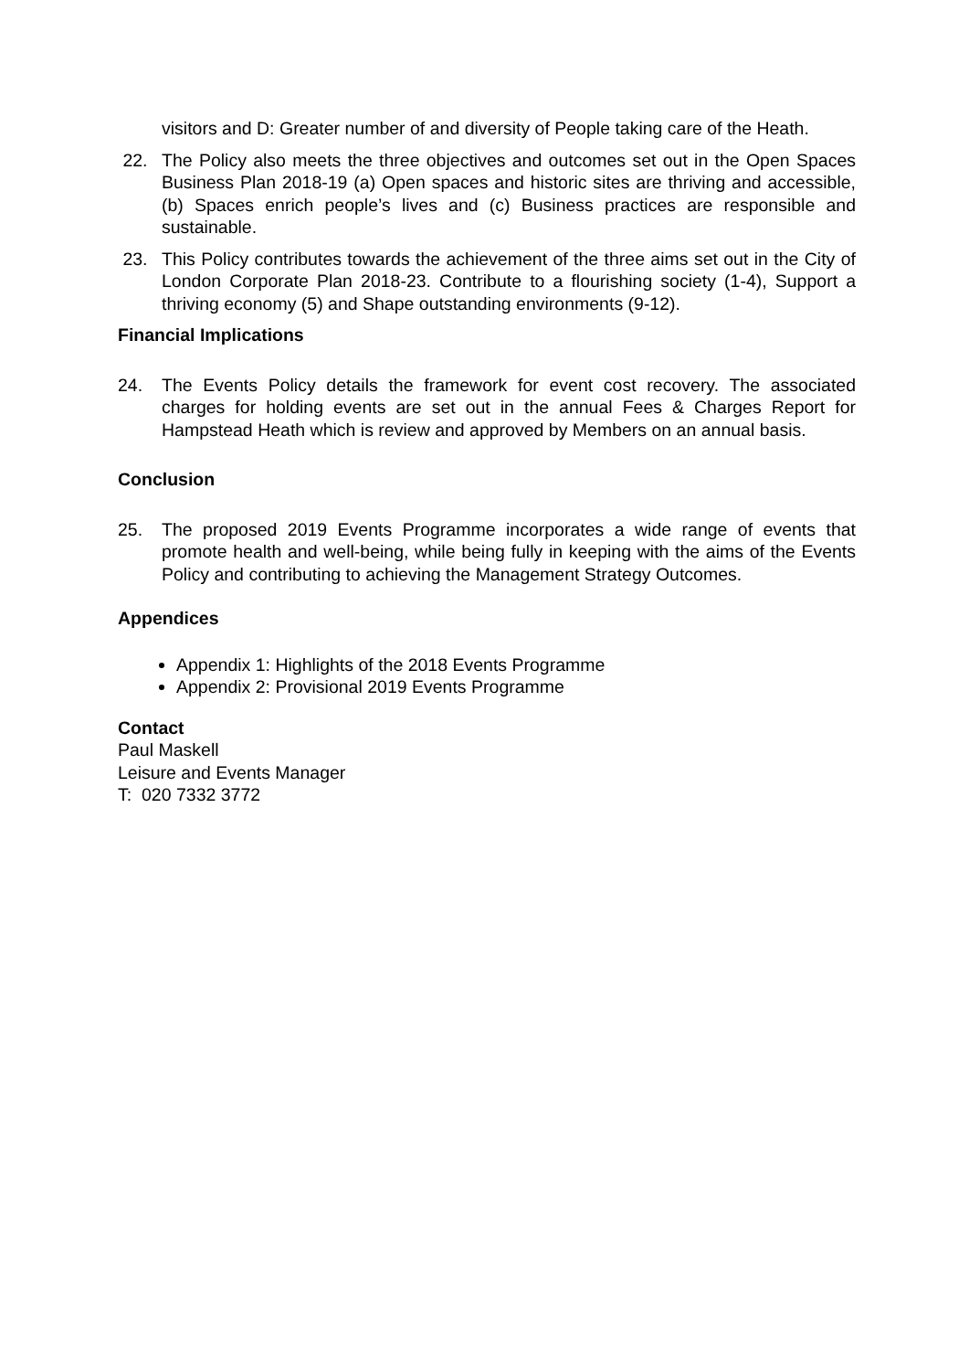visitors and D: Greater number of and diversity of People taking care of the Heath.
22. The Policy also meets the three objectives and outcomes set out in the Open Spaces Business Plan 2018-19 (a) Open spaces and historic sites are thriving and accessible, (b) Spaces enrich people’s lives and (c) Business practices are responsible and sustainable.
23. This Policy contributes towards the achievement of the three aims set out in the City of London Corporate Plan 2018-23. Contribute to a flourishing society (1-4), Support a thriving economy (5) and Shape outstanding environments (9-12).
Financial Implications
24. The Events Policy details the framework for event cost recovery. The associated charges for holding events are set out in the annual Fees & Charges Report for Hampstead Heath which is review and approved by Members on an annual basis.
Conclusion
25. The proposed 2019 Events Programme incorporates a wide range of events that promote health and well-being, while being fully in keeping with the aims of the Events Policy and contributing to achieving the Management Strategy Outcomes.
Appendices
Appendix 1: Highlights of the 2018 Events Programme
Appendix 2: Provisional 2019 Events Programme
Contact
Paul Maskell
Leisure and Events Manager
T: 020 7332 3772